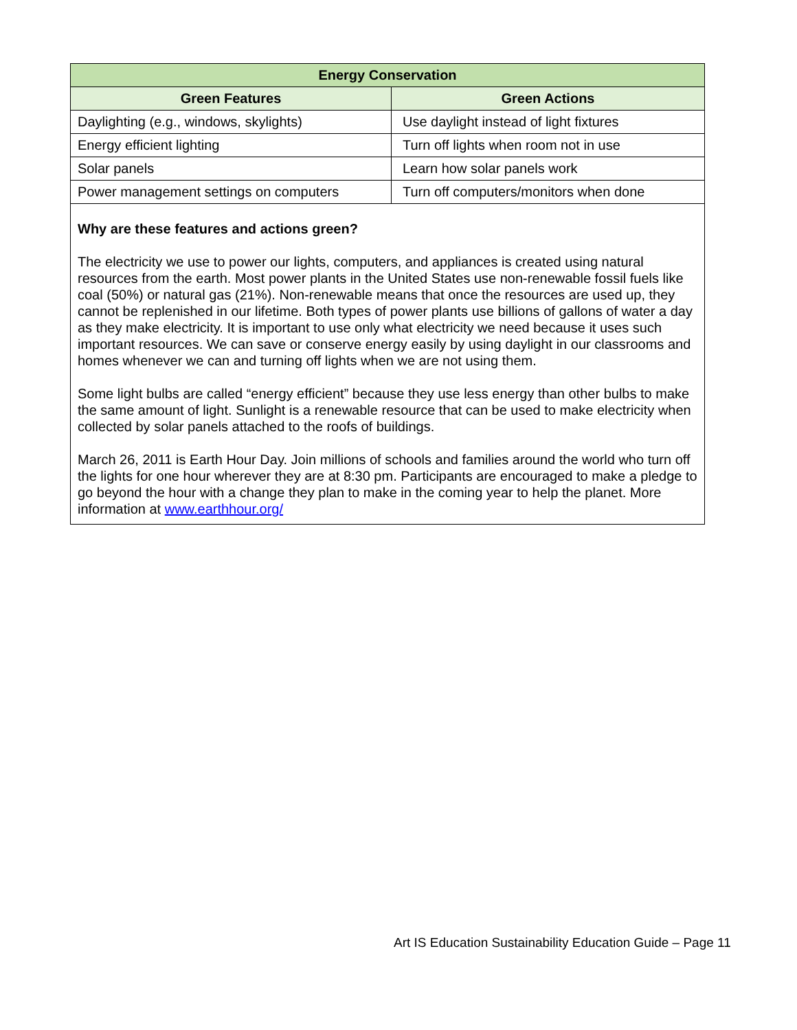| Energy Conservation | |
| --- | --- |
| Green Features | Green Actions |
| Daylighting (e.g., windows, skylights) | Use daylight instead of light fixtures |
| Energy efficient lighting | Turn off lights when room not in use |
| Solar panels | Learn how solar panels work |
| Power management settings on computers | Turn off computers/monitors when done |
| Why are these features and actions green? The electricity we use to power our lights, computers, and appliances is created using natural resources from the earth. Most power plants in the United States use non-renewable fossil fuels like coal (50%) or natural gas (21%). Non-renewable means that once the resources are used up, they cannot be replenished in our lifetime. Both types of power plants use billions of gallons of water a day as they make electricity. It is important to use only what electricity we need because it uses such important resources. We can save or conserve energy easily by using daylight in our classrooms and homes whenever we can and turning off lights when we are not using them. Some light bulbs are called “energy efficient” because they use less energy than other bulbs to make the same amount of light. Sunlight is a renewable resource that can be used to make electricity when collected by solar panels attached to the roofs of buildings. March 26, 2011 is Earth Hour Day. Join millions of schools and families around the world who turn off the lights for one hour wherever they are at 8:30 pm. Participants are encouraged to make a pledge to go beyond the hour with a change they plan to make in the coming year to help the planet. More information at www.earthhour.org/ | |
Art IS Education Sustainability Education Guide – Page 11